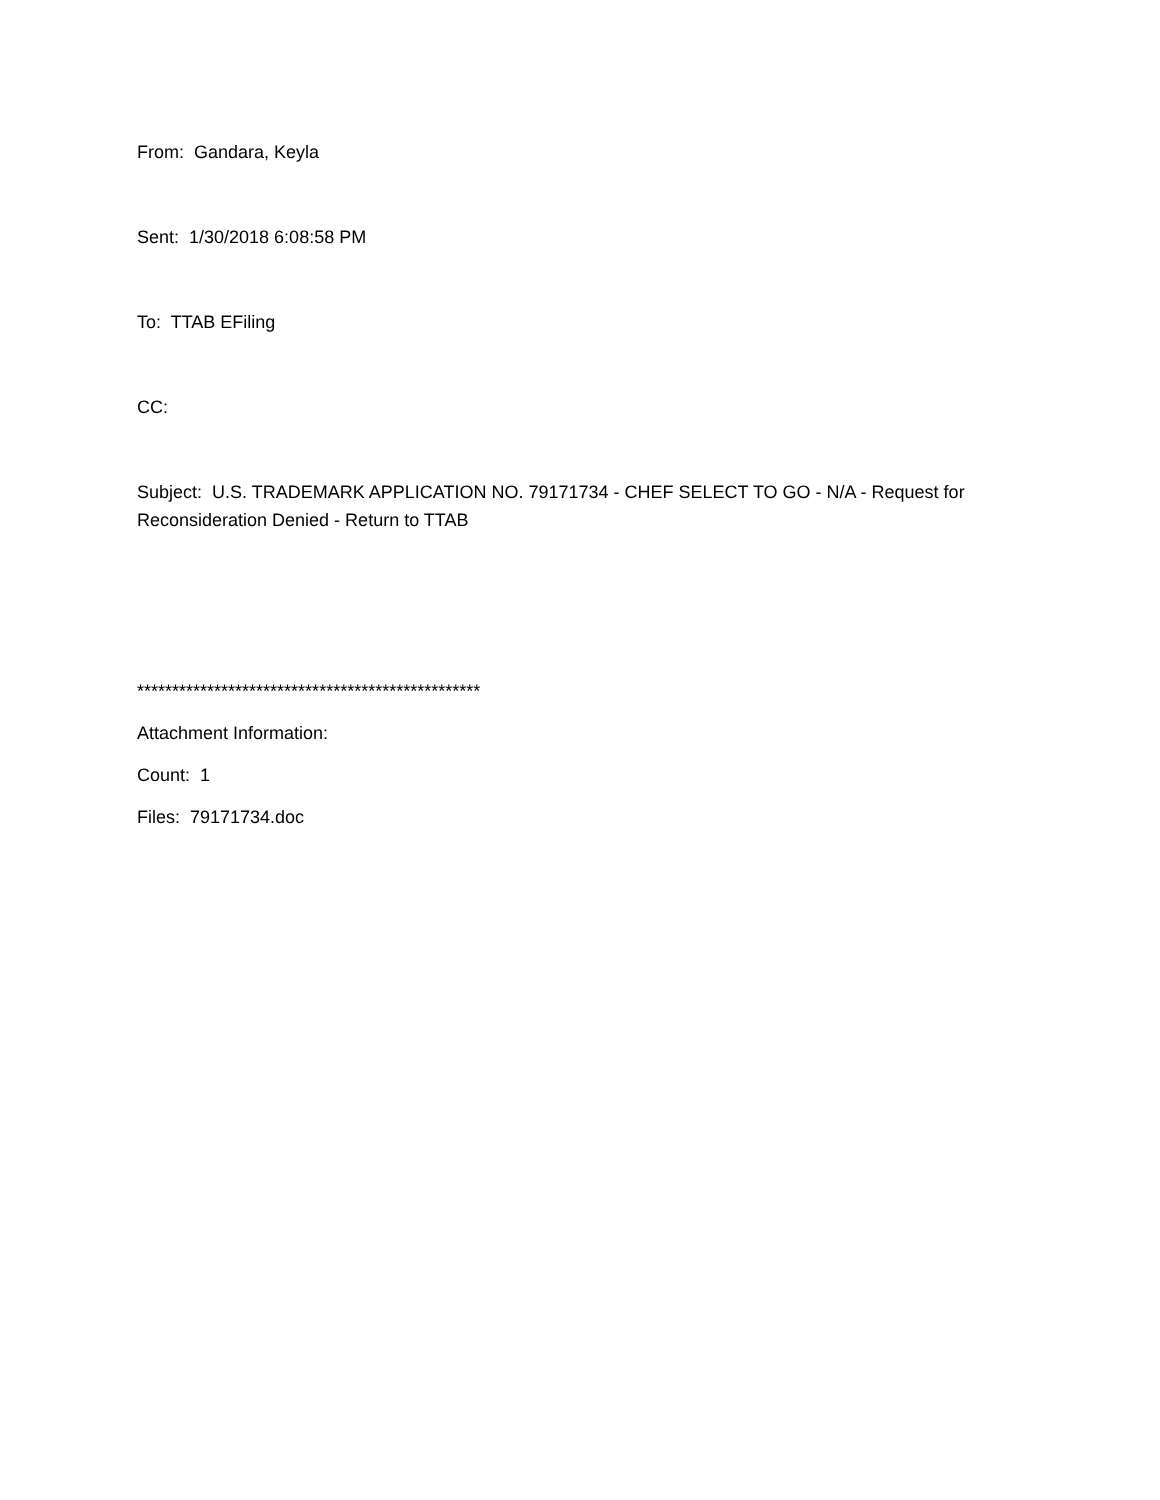From: Gandara, Keyla
Sent: 1/30/2018 6:08:58 PM
To: TTAB EFiling
CC:
Subject: U.S. TRADEMARK APPLICATION NO. 79171734 - CHEF SELECT TO GO - N/A - Request for Reconsideration Denied - Return to TTAB
*************************************************
Attachment Information:
Count: 1
Files: 79171734.doc